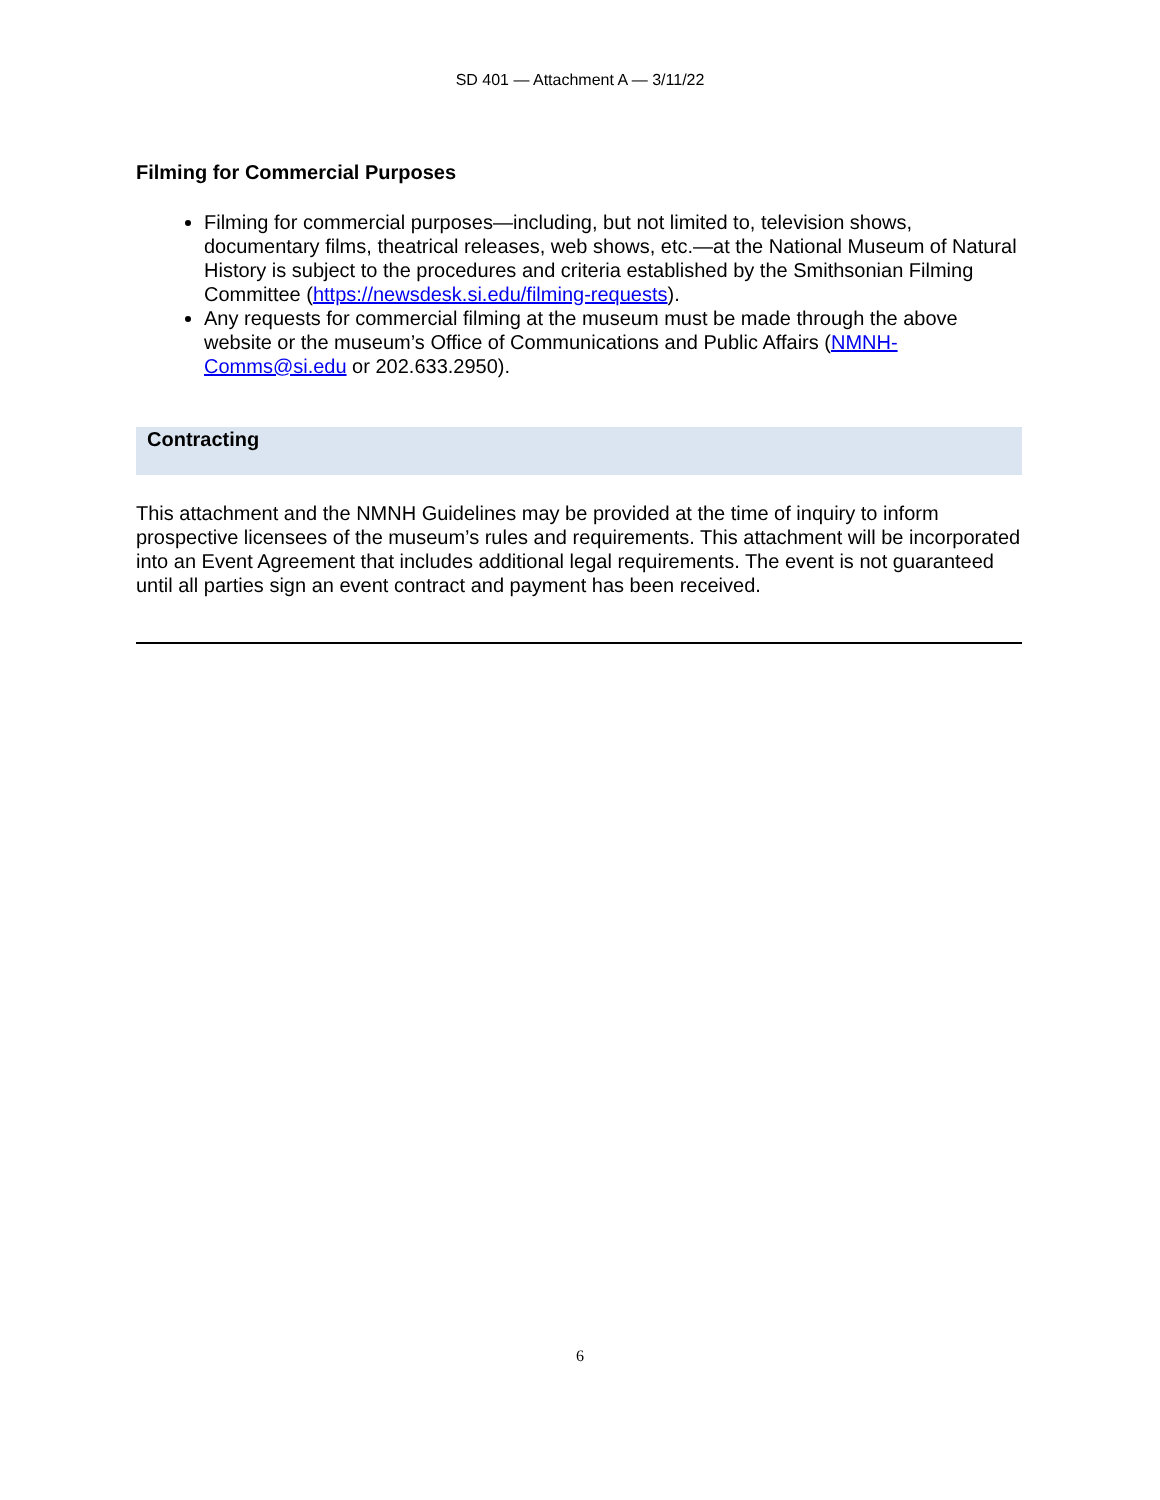SD 401 — Attachment A — 3/11/22
Filming for Commercial Purposes
Filming for commercial purposes—including, but not limited to, television shows, documentary films, theatrical releases, web shows, etc.—at the National Museum of Natural History is subject to the procedures and criteria established by the Smithsonian Filming Committee (https://newsdesk.si.edu/filming-requests).
Any requests for commercial filming at the museum must be made through the above website or the museum’s Office of Communications and Public Affairs (NMNH-Comms@si.edu or 202.633.2950).
Contracting
This attachment and the NMNH Guidelines may be provided at the time of inquiry to inform prospective licensees of the museum’s rules and requirements. This attachment will be incorporated into an Event Agreement that includes additional legal requirements. The event is not guaranteed until all parties sign an event contract and payment has been received.
6